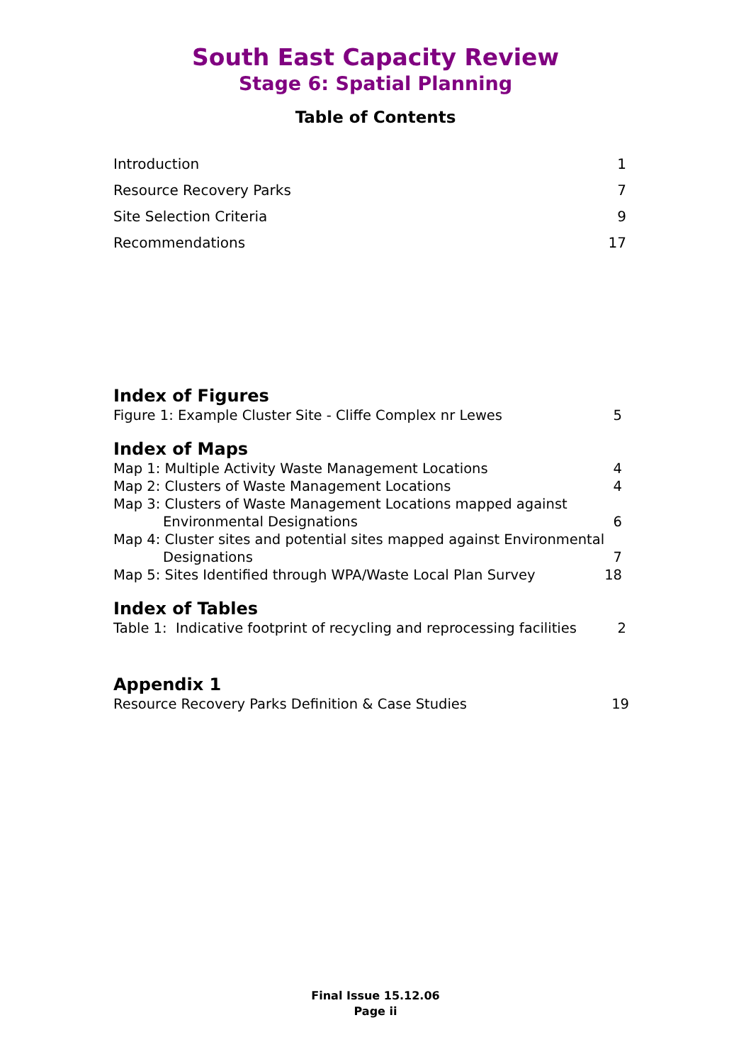South East Capacity Review
Stage 6: Spatial Planning
Table of Contents
Introduction 1
Resource Recovery Parks 7
Site Selection Criteria 9
Recommendations 17
Index of Figures
Figure 1: Example Cluster Site - Cliffe Complex nr Lewes 5
Index of Maps
Map 1: Multiple Activity Waste Management Locations 4
Map 2: Clusters of Waste Management Locations 4
Map 3: Clusters of Waste Management Locations mapped against
Environmental Designations 6
Map 4: Cluster sites and potential sites mapped against Environmental
Designations 7
Map 5: Sites Identified through WPA/Waste Local Plan Survey 18
Index of Tables
Table 1: Indicative footprint of recycling and reprocessing facilities 2
Appendix 1
Resource Recovery Parks Definition & Case Studies 19
Final Issue 15.12.06
Page ii